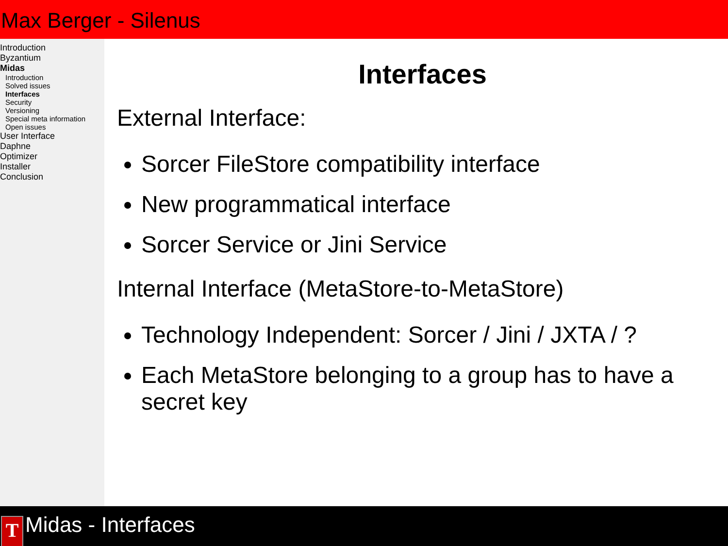Max Berger - Silenus
Introduction
Byzantium
Midas
Introduction
Solved issues
Interfaces
Security
Versioning
Special meta information
Open issues
User Interface
Daphne
Optimizer
Installer
Conclusion
Interfaces
External Interface:
Sorcer FileStore compatibility interface
New programmatical interface
Sorcer Service or Jini Service
Internal Interface (MetaStore-to-MetaStore)
Technology Independent: Sorcer / Jini / JXTA / ?
Each MetaStore belonging to a group has to have a secret key
T
Midas - Interfaces